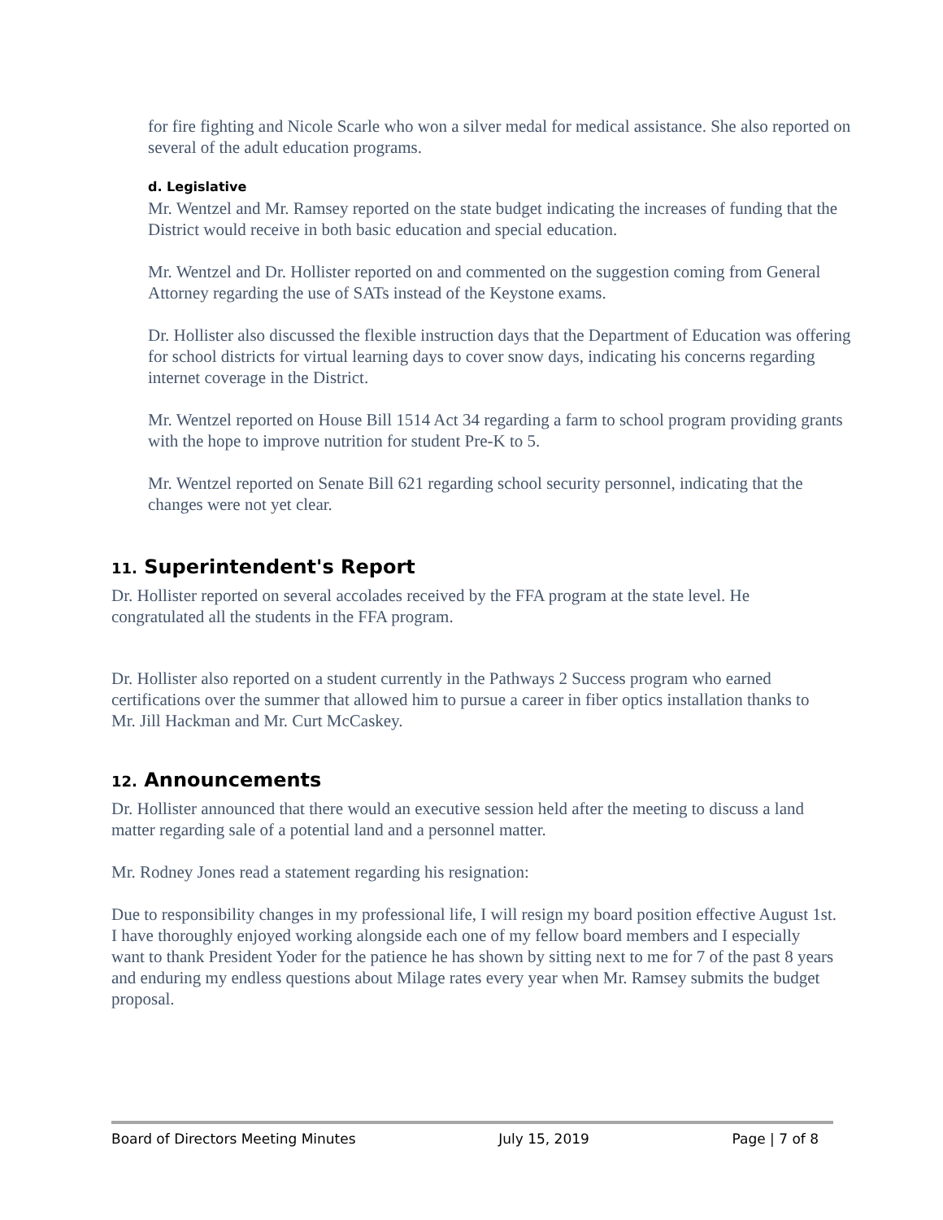for fire fighting and Nicole Scarle who won a silver medal for medical assistance. She also reported on several of the adult education programs.
d. Legislative
Mr. Wentzel and Mr. Ramsey reported on the state budget indicating the increases of funding that the District would receive in both basic education and special education.
Mr. Wentzel and Dr. Hollister reported on and commented on the suggestion coming from General Attorney regarding the use of SATs instead of the Keystone exams.
Dr. Hollister also discussed the flexible instruction days that the Department of Education was offering for school districts for virtual learning days to cover snow days, indicating his concerns regarding internet coverage in the District.
Mr. Wentzel reported on House Bill 1514 Act 34 regarding a farm to school program providing grants with the hope to improve nutrition for student Pre-K to 5.
Mr. Wentzel reported on Senate Bill 621 regarding school security personnel, indicating that the changes were not yet clear.
11. Superintendent's Report
Dr. Hollister reported on several accolades received by the FFA program at the state level. He congratulated all the students in the FFA program.
Dr. Hollister also reported on a student currently in the Pathways 2 Success program who earned certifications over the summer that allowed him to pursue a career in fiber optics installation thanks to Mr. Jill Hackman and Mr. Curt McCaskey.
12. Announcements
Dr. Hollister announced that there would an executive session held after the meeting to discuss a land matter regarding sale of a potential land and a personnel matter.
Mr. Rodney Jones read a statement regarding his resignation:
Due to responsibility changes in my professional life, I will resign my board position effective August 1st. I have thoroughly enjoyed working alongside each one of my fellow board members and I especially want to thank President Yoder for the patience he has shown by sitting next to me for 7 of the past 8 years and enduring my endless questions about Milage rates every year when Mr. Ramsey submits the budget proposal.
Board of Directors Meeting Minutes July 15, 2019 Page | 7 of 8